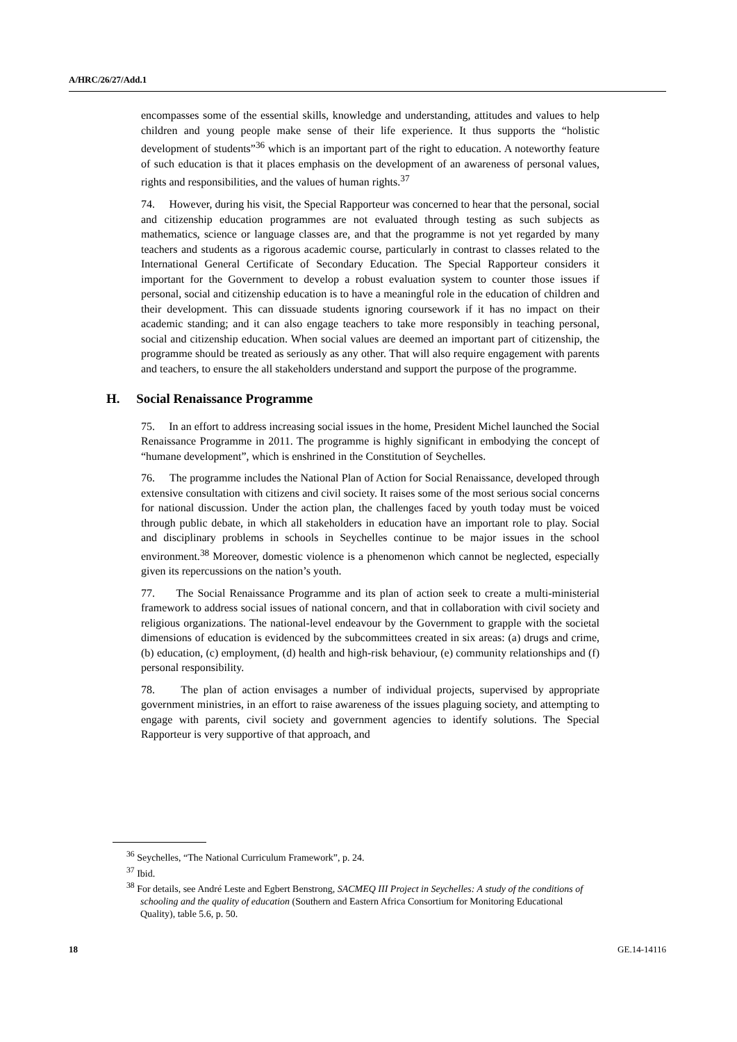A/HRC/26/27/Add.1
encompasses some of the essential skills, knowledge and understanding, attitudes and values to help children and young people make sense of their life experience. It thus supports the “holistic development of students”<sup>36</sup> which is an important part of the right to education. A noteworthy feature of such education is that it places emphasis on the development of an awareness of personal values, rights and responsibilities, and the values of human rights.<sup>37</sup>
74. However, during his visit, the Special Rapporteur was concerned to hear that the personal, social and citizenship education programmes are not evaluated through testing as such subjects as mathematics, science or language classes are, and that the programme is not yet regarded by many teachers and students as a rigorous academic course, particularly in contrast to classes related to the International General Certificate of Secondary Education. The Special Rapporteur considers it important for the Government to develop a robust evaluation system to counter those issues if personal, social and citizenship education is to have a meaningful role in the education of children and their development. This can dissuade students ignoring coursework if it has no impact on their academic standing; and it can also engage teachers to take more responsibly in teaching personal, social and citizenship education. When social values are deemed an important part of citizenship, the programme should be treated as seriously as any other. That will also require engagement with parents and teachers, to ensure the all stakeholders understand and support the purpose of the programme.
H. Social Renaissance Programme
75. In an effort to address increasing social issues in the home, President Michel launched the Social Renaissance Programme in 2011. The programme is highly significant in embodying the concept of “humane development”, which is enshrined in the Constitution of Seychelles.
76. The programme includes the National Plan of Action for Social Renaissance, developed through extensive consultation with citizens and civil society. It raises some of the most serious social concerns for national discussion. Under the action plan, the challenges faced by youth today must be voiced through public debate, in which all stakeholders in education have an important role to play. Social and disciplinary problems in schools in Seychelles continue to be major issues in the school environment.<sup>38</sup> Moreover, domestic violence is a phenomenon which cannot be neglected, especially given its repercussions on the nation’s youth.
77. The Social Renaissance Programme and its plan of action seek to create a multi-ministerial framework to address social issues of national concern, and that in collaboration with civil society and religious organizations. The national-level endeavour by the Government to grapple with the societal dimensions of education is evidenced by the subcommittees created in six areas: (a) drugs and crime, (b) education, (c) employment, (d) health and high-risk behaviour, (e) community relationships and (f) personal responsibility.
78. The plan of action envisages a number of individual projects, supervised by appropriate government ministries, in an effort to raise awareness of the issues plaguing society, and attempting to engage with parents, civil society and government agencies to identify solutions. The Special Rapporteur is very supportive of that approach, and
<sup>36</sup> Seychelles, “The National Curriculum Framework”, p. 24.
<sup>37</sup> Ibid.
<sup>38</sup> For details, see André Leste and Egbert Benstrong, SACMEQ III Project in Seychelles: A study of the conditions of schooling and the quality of education (Southern and Eastern Africa Consortium for Monitoring Educational Quality), table 5.6, p. 50.
18 GE.14-14116